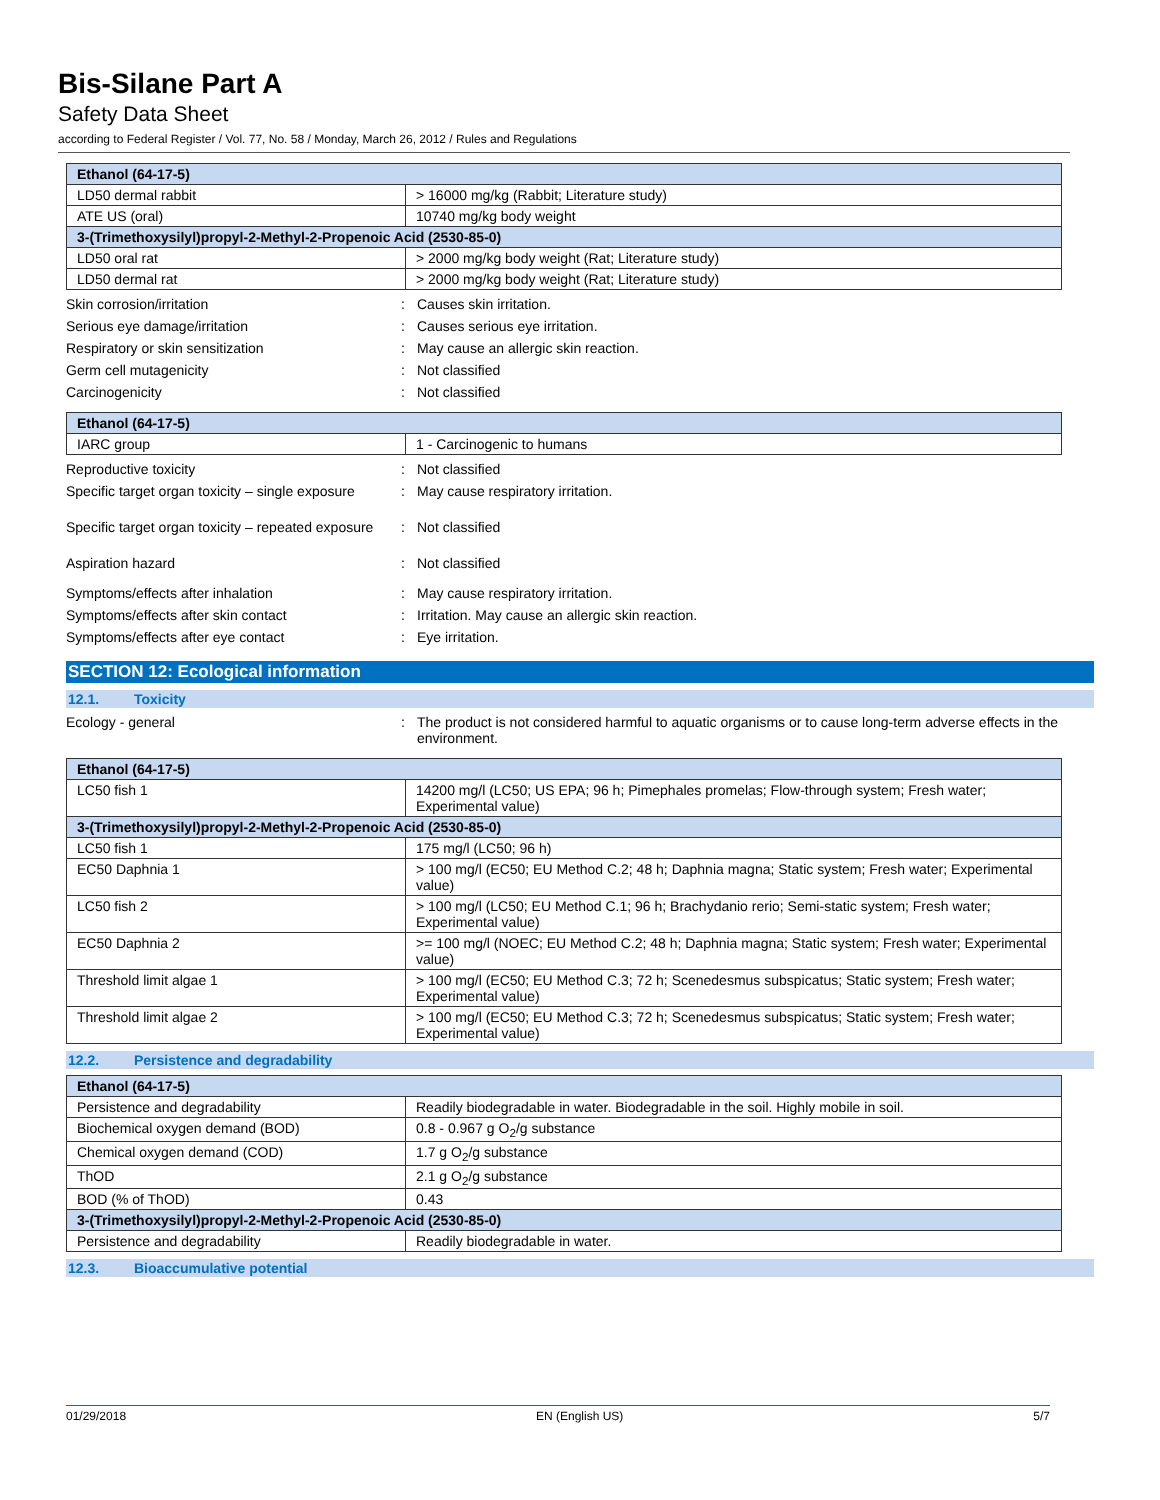Bis-Silane Part A
Safety Data Sheet
according to Federal Register / Vol. 77, No. 58 / Monday, March 26, 2012 / Rules and Regulations
| Ethanol (64-17-5) | |
| --- | --- |
| LD50 dermal rabbit | > 16000 mg/kg (Rabbit; Literature study) |
| ATE US (oral) | 10740 mg/kg body weight |
| 3-(Trimethoxysilyl)propyl-2-Methyl-2-Propenoic Acid (2530-85-0) | |
| LD50 oral rat | > 2000 mg/kg body weight (Rat; Literature study) |
| LD50 dermal rat | > 2000 mg/kg body weight (Rat; Literature study) |
Skin corrosion/irritation : Causes skin irritation.
Serious eye damage/irritation : Causes serious eye irritation.
Respiratory or skin sensitization : May cause an allergic skin reaction.
Germ cell mutagenicity : Not classified
Carcinogenicity : Not classified
| Ethanol (64-17-5) | |
| --- | --- |
| IARC group | 1 - Carcinogenic to humans |
Reproductive toxicity : Not classified
Specific target organ toxicity – single exposure
: May cause respiratory irritation.
Specific target organ toxicity – repeated exposure
: Not classified
Aspiration hazard : Not classified
Symptoms/effects after inhalation : May cause respiratory irritation.
Symptoms/effects after skin contact : Irritation. May cause an allergic skin reaction.
Symptoms/effects after eye contact : Eye irritation.
SECTION 12: Ecological information
12.1. Toxicity
Ecology - general : The product is not considered harmful to aquatic organisms or to cause long-term adverse effects in the environment.
| Ethanol (64-17-5) | |
| --- | --- |
| LC50 fish 1 | 14200 mg/l (LC50; US EPA; 96 h; Pimephales promelas; Flow-through system; Fresh water; Experimental value) |
| 3-(Trimethoxysilyl)propyl-2-Methyl-2-Propenoic Acid (2530-85-0) | |
| LC50 fish 1 | 175 mg/l (LC50; 96 h) |
| EC50 Daphnia 1 | > 100 mg/l (EC50; EU Method C.2; 48 h; Daphnia magna; Static system; Fresh water; Experimental value) |
| LC50 fish 2 | > 100 mg/l (LC50; EU Method C.1; 96 h; Brachydanio rerio; Semi-static system; Fresh water; Experimental value) |
| EC50 Daphnia 2 | >= 100 mg/l (NOEC; EU Method C.2; 48 h; Daphnia magna; Static system; Fresh water; Experimental value) |
| Threshold limit algae 1 | > 100 mg/l (EC50; EU Method C.3; 72 h; Scenedesmus subspicatus; Static system; Fresh water; Experimental value) |
| Threshold limit algae 2 | > 100 mg/l (EC50; EU Method C.3; 72 h; Scenedesmus subspicatus; Static system; Fresh water; Experimental value) |
12.2. Persistence and degradability
| Ethanol (64-17-5) | |
| --- | --- |
| Persistence and degradability | Readily biodegradable in water. Biodegradable in the soil. Highly mobile in soil. |
| Biochemical oxygen demand (BOD) | 0.8 - 0.967 g O<sub>2</sub>/g substance |
| Chemical oxygen demand (COD) | 1.7 g O<sub>2</sub>/g substance |
| ThOD | 2.1 g O<sub>2</sub>/g substance |
| BOD (% of ThOD) | 0.43 |
| 3-(Trimethoxysilyl)propyl-2-Methyl-2-Propenoic Acid (2530-85-0) | |
| Persistence and degradability | Readily biodegradable in water. |
12.3. Bioaccumulative potential
01/29/2018 EN (English US) 5/7